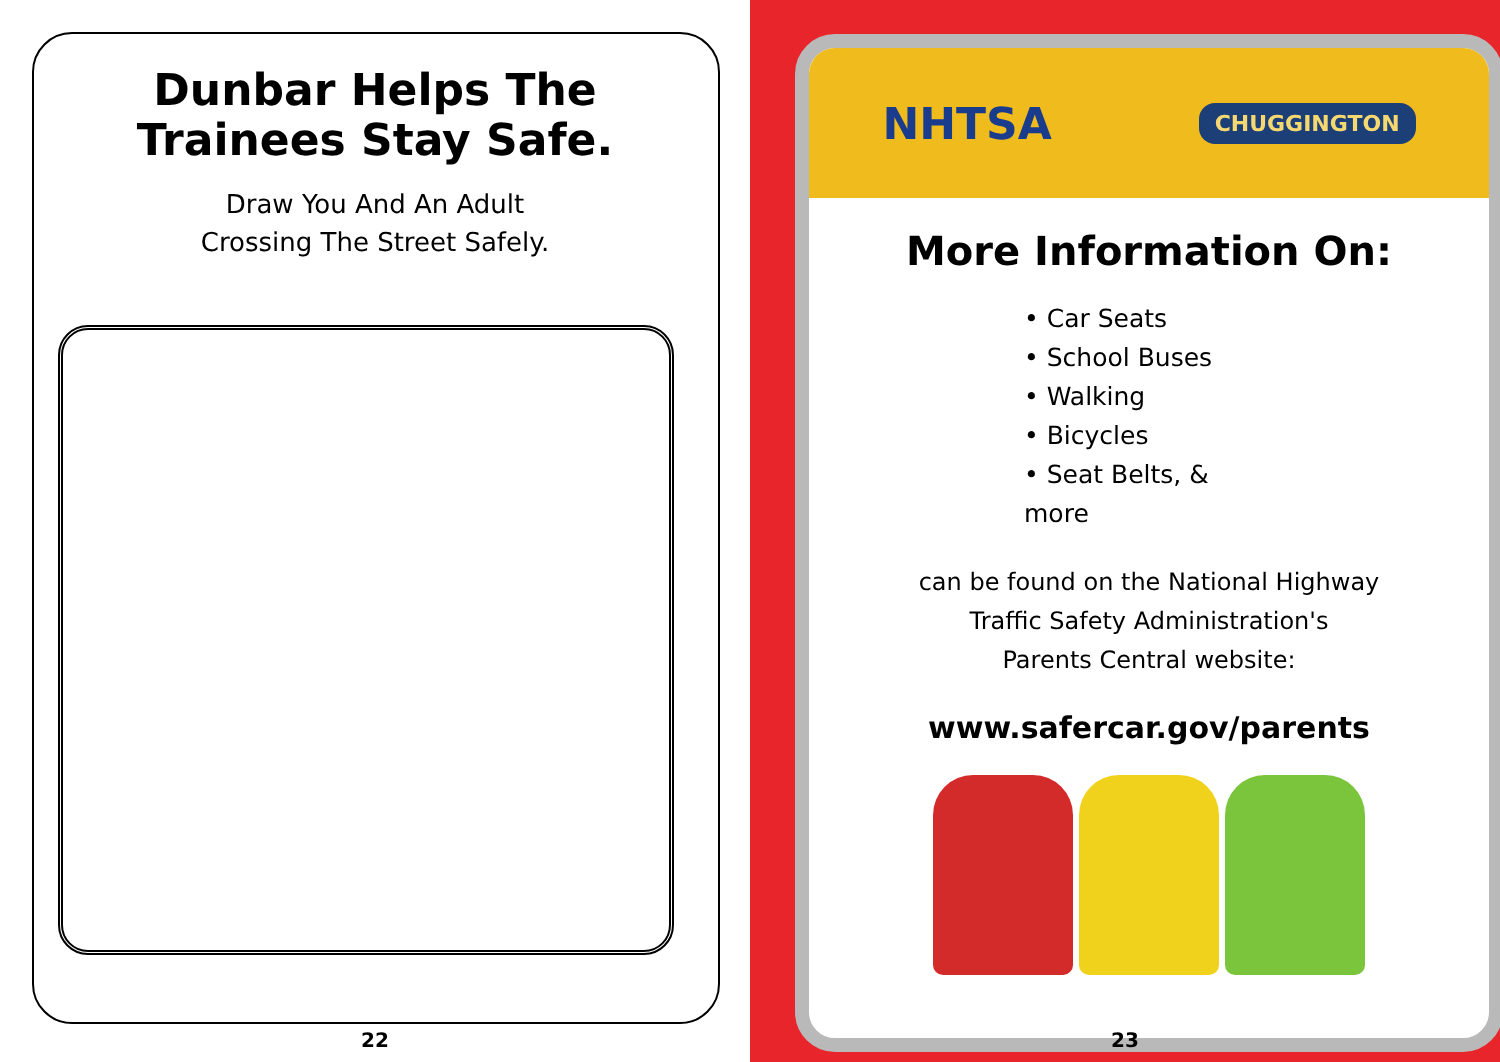Dunbar Helps The
Trainees Stay Safe.
Draw You And An Adult
Crossing The Street Safely.
22
NHTSA
CHUGGINGTON
More Information On:
• Car Seats
• School Buses
• Walking
• Bicycles
• Seat Belts, & more
can be found on the National Highway
Traffic Safety Administration's
Parents Central website:
www.safercar.gov/parents
23